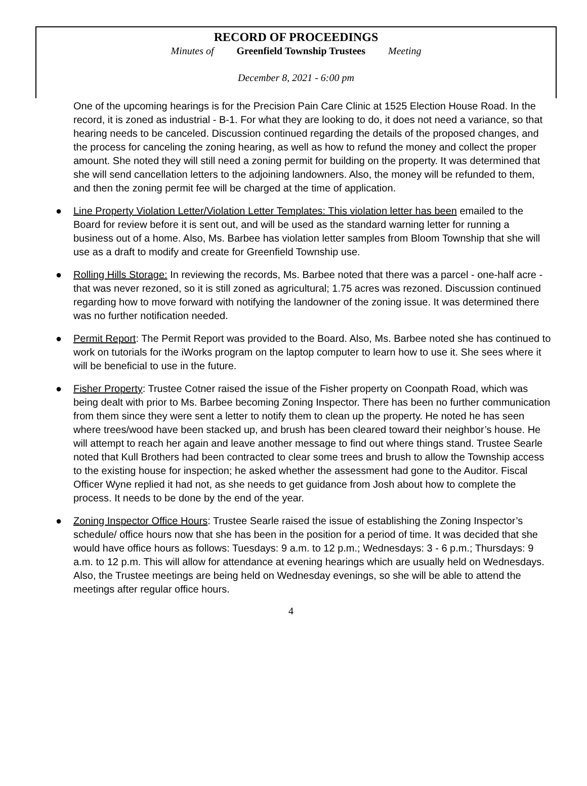RECORD OF PROCEEDINGS
Minutes of Greenfield Township Trustees Meeting
December 8, 2021 - 6:00 pm
One of the upcoming hearings is for the Precision Pain Care Clinic at 1525 Election House Road. In the record, it is zoned as industrial - B-1. For what they are looking to do, it does not need a variance, so that hearing needs to be canceled. Discussion continued regarding the details of the proposed changes, and the process for canceling the zoning hearing, as well as how to refund the money and collect the proper amount. She noted they will still need a zoning permit for building on the property. It was determined that she will send cancellation letters to the adjoining landowners. Also, the money will be refunded to them, and then the zoning permit fee will be charged at the time of application.
● Line Property Violation Letter/Violation Letter Templates: This violation letter has been emailed to the Board for review before it is sent out, and will be used as the standard warning letter for running a business out of a home. Also, Ms. Barbee has violation letter samples from Bloom Township that she will use as a draft to modify and create for Greenfield Township use.
● Rolling Hills Storage: In reviewing the records, Ms. Barbee noted that there was a parcel - one-half acre - that was never rezoned, so it is still zoned as agricultural; 1.75 acres was rezoned. Discussion continued regarding how to move forward with notifying the landowner of the zoning issue. It was determined there was no further notification needed.
● Permit Report: The Permit Report was provided to the Board. Also, Ms. Barbee noted she has continued to work on tutorials for the iWorks program on the laptop computer to learn how to use it. She sees where it will be beneficial to use in the future.
● Fisher Property: Trustee Cotner raised the issue of the Fisher property on Coonpath Road, which was being dealt with prior to Ms. Barbee becoming Zoning Inspector. There has been no further communication from them since they were sent a letter to notify them to clean up the property. He noted he has seen where trees/wood have been stacked up, and brush has been cleared toward their neighbor’s house. He will attempt to reach her again and leave another message to find out where things stand. Trustee Searle noted that Kull Brothers had been contracted to clear some trees and brush to allow the Township access to the existing house for inspection; he asked whether the assessment had gone to the Auditor. Fiscal Officer Wyne replied it had not, as she needs to get guidance from Josh about how to complete the process. It needs to be done by the end of the year.
● Zoning Inspector Office Hours: Trustee Searle raised the issue of establishing the Zoning Inspector’s schedule/ office hours now that she has been in the position for a period of time. It was decided that she would have office hours as follows: Tuesdays: 9 a.m. to 12 p.m.; Wednesdays: 3 - 6 p.m.; Thursdays: 9 a.m. to 12 p.m. This will allow for attendance at evening hearings which are usually held on Wednesdays. Also, the Trustee meetings are being held on Wednesday evenings, so she will be able to attend the meetings after regular office hours.
4